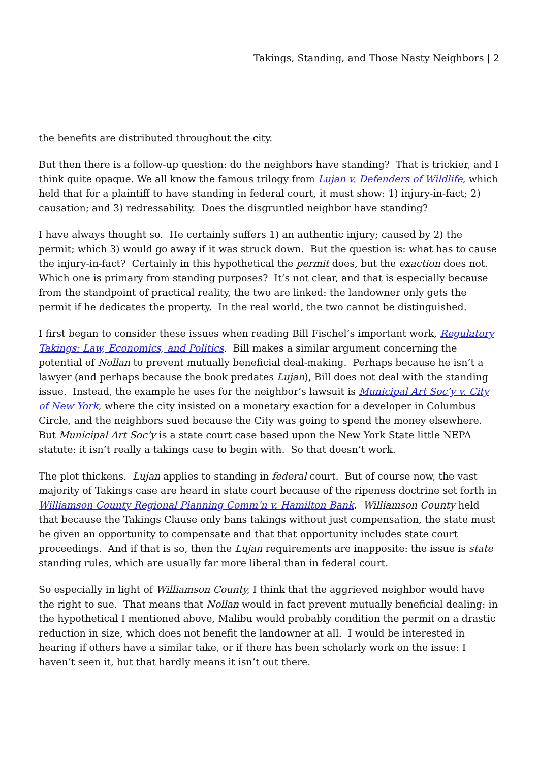Takings, Standing, and Those Nasty Neighbors | 2
the benefits are distributed throughout the city.
But then there is a follow-up question: do the neighbors have standing? That is trickier, and I think quite opaque. We all know the famous trilogy from Lujan v. Defenders of Wildlife, which held that for a plaintiff to have standing in federal court, it must show: 1) injury-in-fact; 2) causation; and 3) redressability. Does the disgruntled neighbor have standing?
I have always thought so. He certainly suffers 1) an authentic injury; caused by 2) the permit; which 3) would go away if it was struck down. But the question is: what has to cause the injury-in-fact? Certainly in this hypothetical the permit does, but the exaction does not. Which one is primary from standing purposes? It’s not clear, and that is especially because from the standpoint of practical reality, the two are linked: the landowner only gets the permit if he dedicates the property. In the real world, the two cannot be distinguished.
I first began to consider these issues when reading Bill Fischel’s important work, Regulatory Takings: Law, Economics, and Politics. Bill makes a similar argument concerning the potential of Nollan to prevent mutually beneficial deal-making. Perhaps because he isn’t a lawyer (and perhaps because the book predates Lujan), Bill does not deal with the standing issue. Instead, the example he uses for the neighbor’s lawsuit is Municipal Art Soc’y v. City of New York, where the city insisted on a monetary exaction for a developer in Columbus Circle, and the neighbors sued because the City was going to spend the money elsewhere. But Municipal Art Soc’y is a state court case based upon the New York State little NEPA statute: it isn’t really a takings case to begin with. So that doesn’t work.
The plot thickens. Lujan applies to standing in federal court. But of course now, the vast majority of Takings case are heard in state court because of the ripeness doctrine set forth in Williamson County Regional Planning Comm’n v. Hamilton Bank. Williamson County held that because the Takings Clause only bans takings without just compensation, the state must be given an opportunity to compensate and that that opportunity includes state court proceedings. And if that is so, then the Lujan requirements are inapposite: the issue is state standing rules, which are usually far more liberal than in federal court.
So especially in light of Williamson County, I think that the aggrieved neighbor would have the right to sue. That means that Nollan would in fact prevent mutually beneficial dealing: in the hypothetical I mentioned above, Malibu would probably condition the permit on a drastic reduction in size, which does not benefit the landowner at all. I would be interested in hearing if others have a similar take, or if there has been scholarly work on the issue: I haven’t seen it, but that hardly means it isn’t out there.